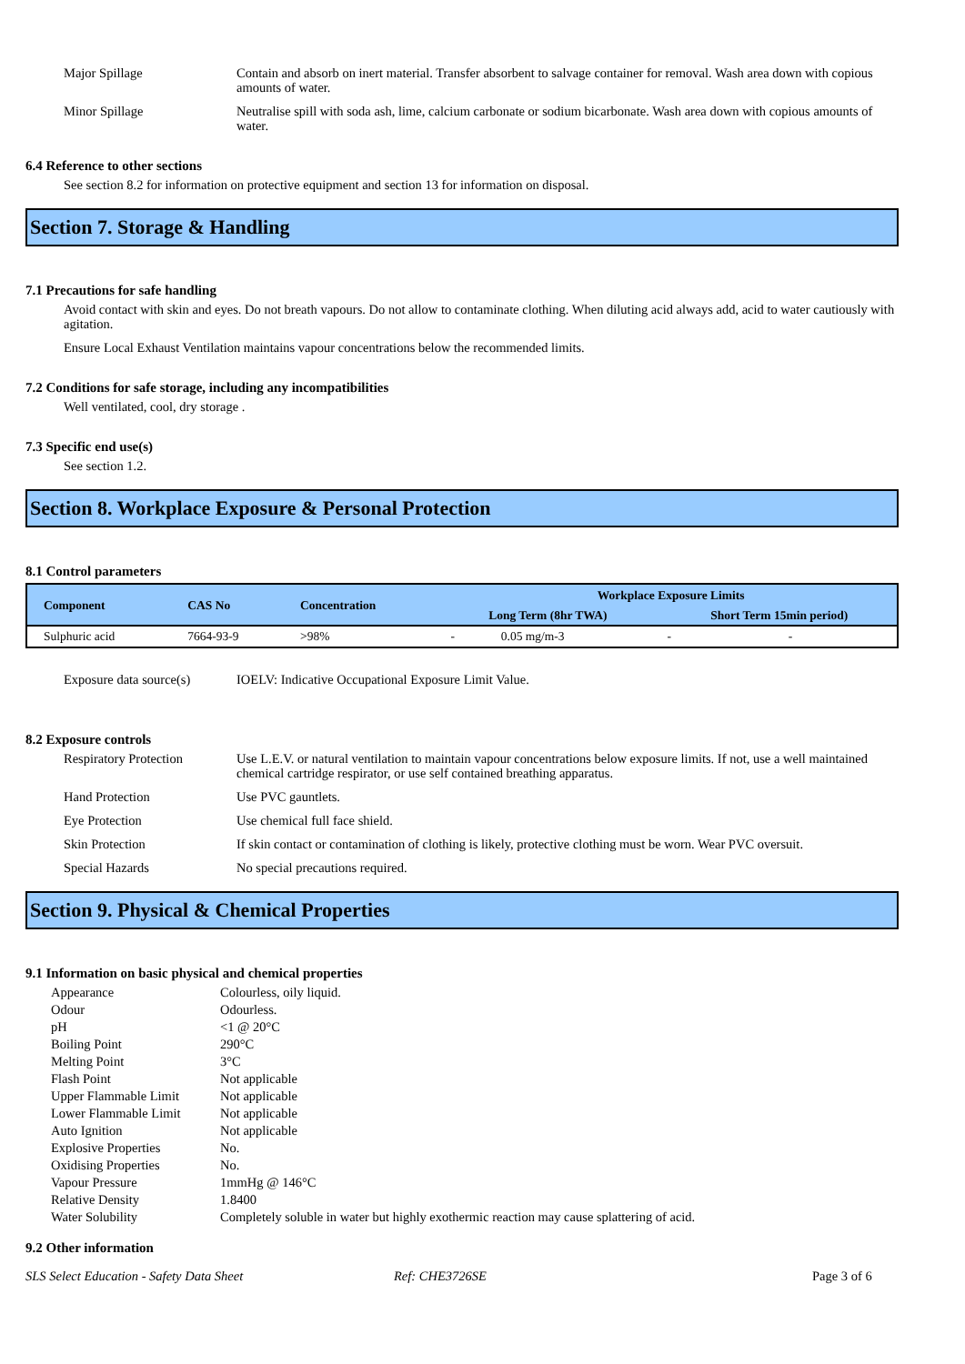Major Spillage Contain and absorb on inert material. Transfer absorbent to salvage container for removal. Wash area down with copious amounts of water.
Minor Spillage Neutralise spill with soda ash, lime, calcium carbonate or sodium bicarbonate. Wash area down with copious amounts of water.
6.4 Reference to other sections
See section 8.2 for information on protective equipment and section 13 for information on disposal.
Section 7. Storage & Handling
7.1 Precautions for safe handling
Avoid contact with skin and eyes. Do not breath vapours. Do not allow to contaminate clothing. When diluting acid always add, acid to water cautiously with agitation.
Ensure Local Exhaust Ventilation maintains vapour concentrations below the recommended limits.
7.2 Conditions for safe storage, including any incompatibilities
Well ventilated, cool, dry storage .
7.3 Specific end use(s)
See section 1.2.
Section 8. Workplace Exposure & Personal Protection
8.1 Control parameters
| Component | CAS No | Concentration | Workplace Exposure Limits | | | |
| --- | --- | --- | --- | --- | --- | --- |
| | | | Long Term (8hr TWA) | | Short Term 15min period) | |
| Sulphuric acid | 7664-93-9 | >98% | - | 0.05 mg/m-3 | - | - |
Exposure data source(s)
IOELV: Indicative Occupational Exposure Limit Value.
8.2 Exposure controls
Respiratory Protection
Use L.E.V. or natural ventilation to maintain vapour concentrations below exposure limits. If not, use a well maintained chemical cartridge respirator, or use self contained breathing apparatus.
Hand Protection Use PVC gauntlets.
Eye Protection Use chemical full face shield.
Skin Protection If skin contact or contamination of clothing is likely, protective clothing must be worn. Wear PVC oversuit.
Special Hazards No special precautions required.
Section 9. Physical & Chemical Properties
9.1 Information on basic physical and chemical properties
Appearance Colourless, oily liquid.
Odour Odourless.
pH <1 @ 20°C
Boiling Point 290°C
Melting Point 3°C
Flash Point Not applicable
Upper Flammable Limit Not applicable
Lower Flammable Limit Not applicable
Auto Ignition Not applicable
Explosive Properties No.
Oxidising Properties No.
Vapour Pressure 1mmHg @ 146°C
Relative Density 1.8400
Water Solubility Completely soluble in water but highly exothermic reaction may cause splattering of acid.
9.2 Other information
SLS Select Education - Safety Data Sheet Ref: CHE3726SE Page 3 of 6